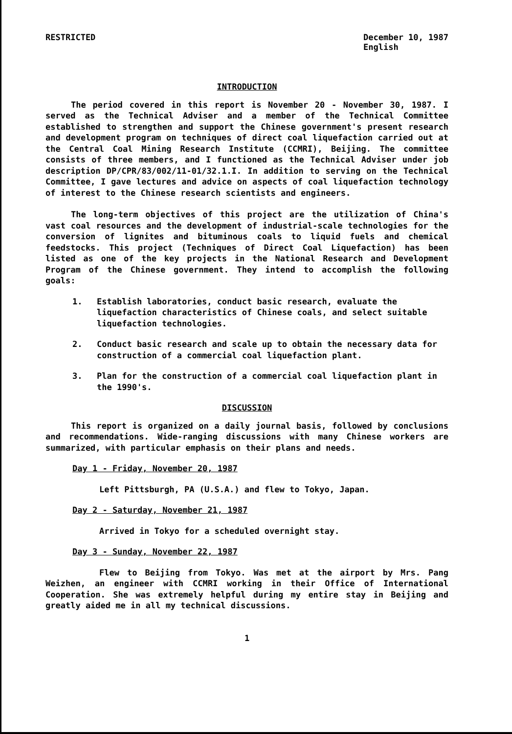RESTRICTED December 10, 1987
English
INTRODUCTION
The period covered in this report is November 20 - November 30, 1987. I served as the Technical Adviser and a member of the Technical Committee established to strengthen and support the Chinese government's present research and development program on techniques of direct coal liquefaction carried out at the Central Coal Mining Research Institute (CCMRI), Beijing. The committee consists of three members, and I functioned as the Technical Adviser under job description DP/CPR/83/002/11-01/32.1.I. In addition to serving on the Technical Committee, I gave lectures and advice on aspects of coal liquefaction technology of interest to the Chinese research scientists and engineers.
The long-term objectives of this project are the utilization of China's vast coal resources and the development of industrial-scale technologies for the conversion of lignites and bituminous coals to liquid fuels and chemical feedstocks. This project (Techniques of Direct Coal Liquefaction) has been listed as one of the key projects in the National Research and Development Program of the Chinese government. They intend to accomplish the following goals:
1. Establish laboratories, conduct basic research, evaluate the liquefaction characteristics of Chinese coals, and select suitable liquefaction technologies.
2. Conduct basic research and scale up to obtain the necessary data for construction of a commercial coal liquefaction plant.
3. Plan for the construction of a commercial coal liquefaction plant in the 1990's.
DISCUSSION
This report is organized on a daily journal basis, followed by conclusions and recommendations. Wide-ranging discussions with many Chinese workers are summarized, with particular emphasis on their plans and needs.
Day 1 - Friday, November 20, 1987
Left Pittsburgh, PA (U.S.A.) and flew to Tokyo, Japan.
Day 2 - Saturday, November 21, 1987
Arrived in Tokyo for a scheduled overnight stay.
Day 3 - Sunday, November 22, 1987
Flew to Beijing from Tokyo. Was met at the airport by Mrs. Pang Weizhen, an engineer with CCMRI working in their Office of International Cooperation. She was extremely helpful during my entire stay in Beijing and greatly aided me in all my technical discussions.
1